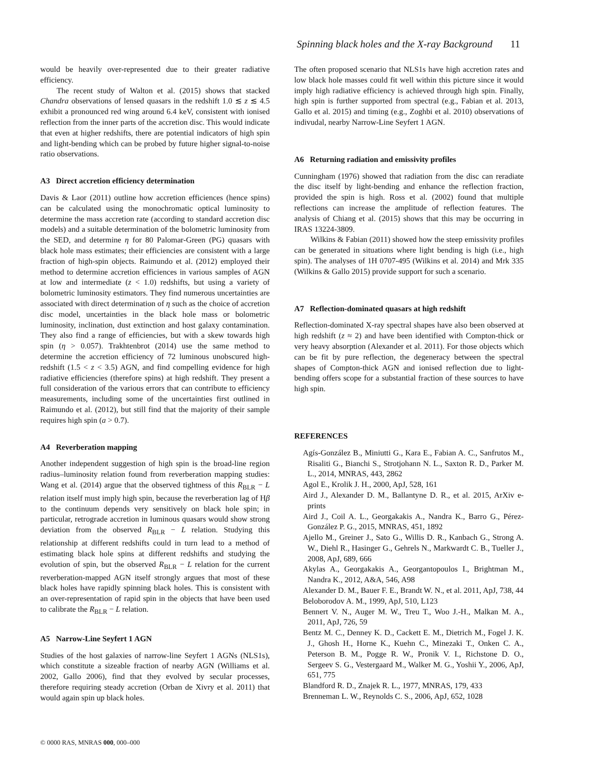Spinning black holes and the X-ray Background 11
would be heavily over-represented due to their greater radiative efficiency.
The recent study of Walton et al. (2015) shows that stacked Chandra observations of lensed quasars in the redshift 1.0 ≲ z ≲ 4.5 exhibit a pronounced red wing around 6.4 keV, consistent with ionised reflection from the inner parts of the accretion disc. This would indicate that even at higher redshifts, there are potential indicators of high spin and light-bending which can be probed by future higher signal-to-noise ratio observations.
A3 Direct accretion efficiency determination
Davis & Laor (2011) outline how accretion efficiences (hence spins) can be calculated using the monochromatic optical luminosity to determine the mass accretion rate (according to standard accretion disc models) and a suitable determination of the bolometric luminosity from the SED, and determine η for 80 Palomar-Green (PG) quasars with black hole mass estimates; their efficiencies are consistent with a large fraction of high-spin objects. Raimundo et al. (2012) employed their method to determine accretion efficiences in various samples of AGN at low and intermediate (z < 1.0) redshifts, but using a variety of bolometric luminosity estimators. They find numerous uncertainties are associated with direct determination of η such as the choice of accretion disc model, uncertainties in the black hole mass or bolometric luminosity, inclination, dust extinction and host galaxy contamination. They also find a range of efficiencies, but with a skew towards high spin (η > 0.057). Trakhtenbrot (2014) use the same method to determine the accretion efficiency of 72 luminous unobscured high-redshift (1.5 < z < 3.5) AGN, and find compelling evidence for high radiative efficiencies (therefore spins) at high redshift. They present a full consideration of the various errors that can contribute to efficiency measurements, including some of the uncertainties first outlined in Raimundo et al. (2012), but still find that the majority of their sample requires high spin (a > 0.7).
A4 Reverberation mapping
Another independent suggestion of high spin is the broad-line region radius–luminosity relation found from reverberation mapping studies: Wang et al. (2014) argue that the observed tightness of this R<sub>BLR</sub> − L relation itself must imply high spin, because the reverberation lag of Hβ to the continuum depends very sensitively on black hole spin; in particular, retrograde accretion in luminous quasars would show strong deviation from the observed R<sub>BLR</sub> − L relation. Studying this relationship at different redshifts could in turn lead to a method of estimating black hole spins at different redshifts and studying the evolution of spin, but the observed R<sub>BLR</sub> − L relation for the current reverberation-mapped AGN itself strongly argues that most of these black holes have rapidly spinning black holes. This is consistent with an over-representation of rapid spin in the objects that have been used to calibrate the R<sub>BLR</sub> − L relation.
A5 Narrow-Line Seyfert 1 AGN
Studies of the host galaxies of narrow-line Seyfert 1 AGNs (NLS1s), which constitute a sizeable fraction of nearby AGN (Williams et al. 2002, Gallo 2006), find that they evolved by secular processes, therefore requiring steady accretion (Orban de Xivry et al. 2011) that would again spin up black holes.
The often proposed scenario that NLS1s have high accretion rates and low black hole masses could fit well within this picture since it would imply high radiative efficiency is achieved through high spin. Finally, high spin is further supported from spectral (e.g., Fabian et al. 2013, Gallo et al. 2015) and timing (e.g., Zoghbi et al. 2010) observations of indivudal, nearby Narrow-Line Seyfert 1 AGN.
A6 Returning radiation and emissivity profiles
Cunningham (1976) showed that radiation from the disc can reradiate the disc itself by light-bending and enhance the reflection fraction, provided the spin is high. Ross et al. (2002) found that multiple reflections can increase the amplitude of reflection features. The analysis of Chiang et al. (2015) shows that this may be occurring in IRAS 13224-3809.
Wilkins & Fabian (2011) showed how the steep emissivity profiles can be generated in situations where light bending is high (i.e., high spin). The analyses of 1H 0707-495 (Wilkins et al. 2014) and Mrk 335 (Wilkins & Gallo 2015) provide support for such a scenario.
A7 Reflection-dominated quasars at high redshift
Reflection-dominated X-ray spectral shapes have also been observed at high redshift (z ≈ 2) and have been identified with Compton-thick or very heavy absorption (Alexander et al. 2011). For those objects which can be fit by pure reflection, the degeneracy between the spectral shapes of Compton-thick AGN and ionised reflection due to light-bending offers scope for a substantial fraction of these sources to have high spin.
REFERENCES
Agís-González B., Miniutti G., Kara E., Fabian A. C., Sanfrutos M., Risaliti G., Bianchi S., Strotjohann N. L., Saxton R. D., Parker M. L., 2014, MNRAS, 443, 2862
Agol E., Krolik J. H., 2000, ApJ, 528, 161
Aird J., Alexander D. M., Ballantyne D. R., et al. 2015, ArXiv e-prints
Aird J., Coil A. L., Georgakakis A., Nandra K., Barro G., Pérez-González P. G., 2015, MNRAS, 451, 1892
Ajello M., Greiner J., Sato G., Willis D. R., Kanbach G., Strong A. W., Diehl R., Hasinger G., Gehrels N., Markwardt C. B., Tueller J., 2008, ApJ, 689, 666
Akylas A., Georgakakis A., Georgantopoulos I., Brightman M., Nandra K., 2012, A&A, 546, A98
Alexander D. M., Bauer F. E., Brandt W. N., et al. 2011, ApJ, 738, 44
Beloborodov A. M., 1999, ApJ, 510, L123
Bennert V. N., Auger M. W., Treu T., Woo J.-H., Malkan M. A., 2011, ApJ, 726, 59
Bentz M. C., Denney K. D., Cackett E. M., Dietrich M., Fogel J. K. J., Ghosh H., Horne K., Kuehn C., Minezaki T., Onken C. A., Peterson B. M., Pogge R. W., Pronik V. I., Richstone D. O., Sergeev S. G., Vestergaard M., Walker M. G., Yoshii Y., 2006, ApJ, 651, 775
Blandford R. D., Znajek R. L., 1977, MNRAS, 179, 433
Brenneman L. W., Reynolds C. S., 2006, ApJ, 652, 1028
© 0000 RAS, MNRAS 000, 000–000